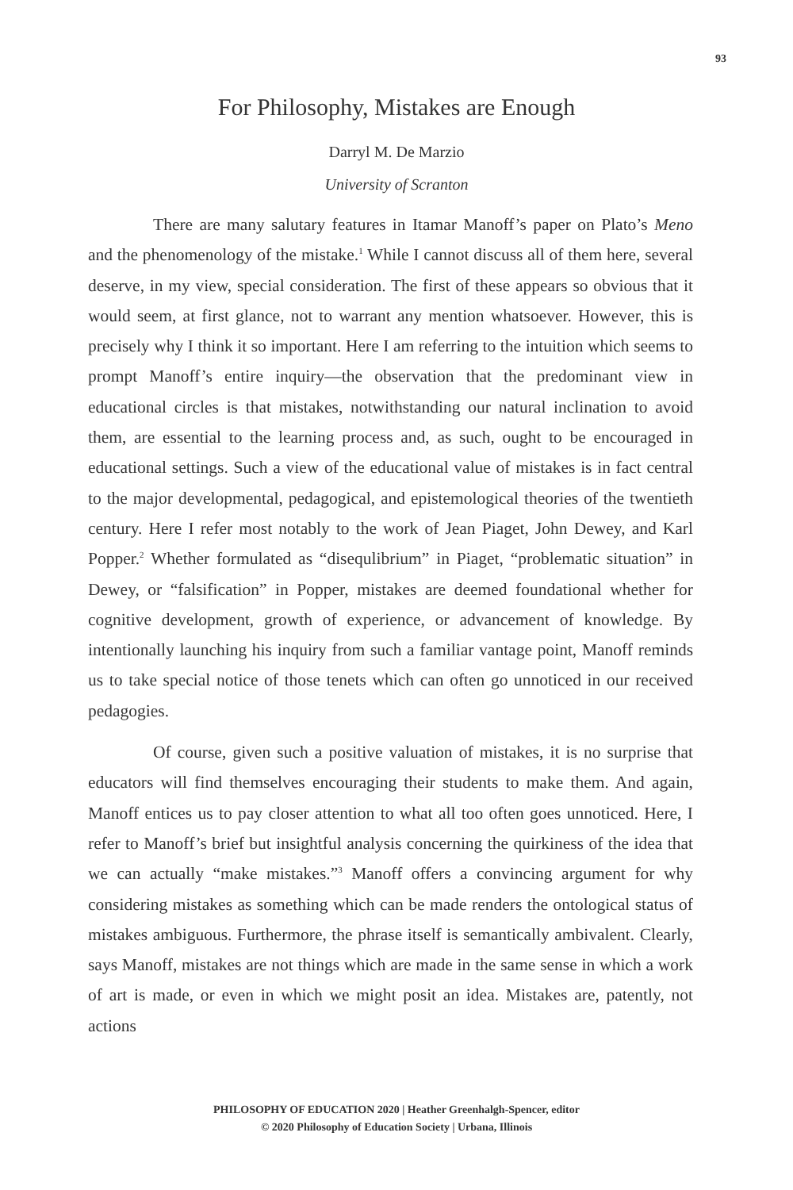93
For Philosophy, Mistakes are Enough
Darryl M. De Marzio
University of Scranton
There are many salutary features in Itamar Manoff’s paper on Plato’s Meno and the phenomenology of the mistake.<sup>1</sup> While I cannot discuss all of them here, several deserve, in my view, special consideration. The first of these appears so obvious that it would seem, at first glance, not to warrant any mention whatsoever. However, this is precisely why I think it so important. Here I am referring to the intuition which seems to prompt Manoff’s entire inquiry—the observation that the predominant view in educational circles is that mistakes, notwithstanding our natural inclination to avoid them, are essential to the learning process and, as such, ought to be encouraged in educational settings. Such a view of the educational value of mistakes is in fact central to the major developmental, pedagogical, and epistemological theories of the twentieth century. Here I refer most notably to the work of Jean Piaget, John Dewey, and Karl Popper.<sup>2</sup> Whether formulated as “disequlibrium” in Piaget, “problematic situation” in Dewey, or “falsification” in Popper, mistakes are deemed foundational whether for cognitive development, growth of experience, or advancement of knowledge. By intentionally launching his inquiry from such a familiar vantage point, Manoff reminds us to take special notice of those tenets which can often go unnoticed in our received pedagogies.
Of course, given such a positive valuation of mistakes, it is no surprise that educators will find themselves encouraging their students to make them. And again, Manoff entices us to pay closer attention to what all too often goes unnoticed. Here, I refer to Manoff’s brief but insightful analysis concerning the quirkiness of the idea that we can actually “make mistakes.”<sup>3</sup> Manoff offers a convincing argument for why considering mistakes as something which can be made renders the ontological status of mistakes ambiguous. Furthermore, the phrase itself is semantically ambivalent. Clearly, says Manoff, mistakes are not things which are made in the same sense in which a work of art is made, or even in which we might posit an idea. Mistakes are, patently, not actions
PHILOSOPHY OF EDUCATION 2020 | Heather Greenhalgh-Spencer, editor
© 2020 Philosophy of Education Society | Urbana, Illinois